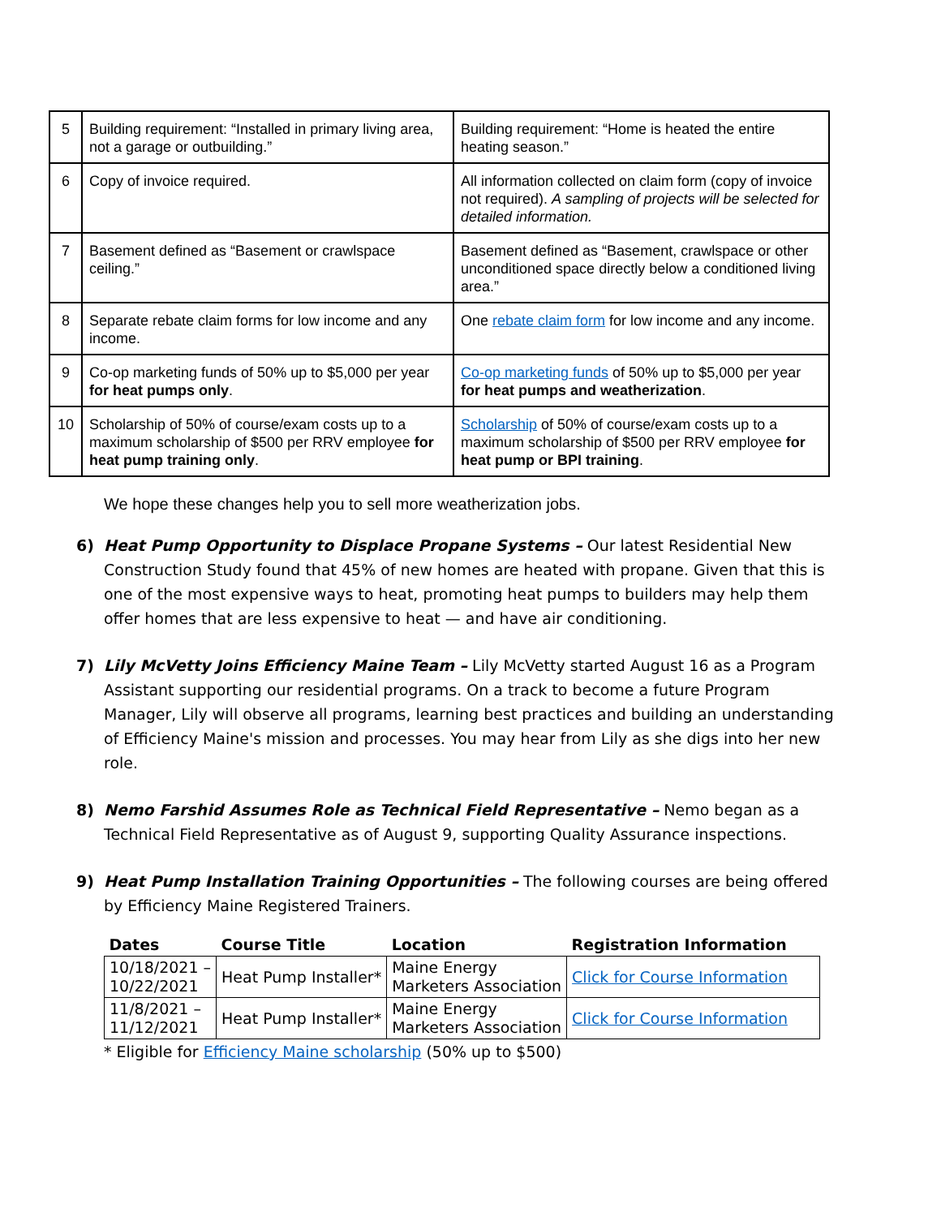| 5 | Building requirement: “Installed in primary living area, not a garage or outbuilding.” | Building requirement: “Home is heated the entire heating season.” |
| 6 | Copy of invoice required. | All information collected on claim form (copy of invoice not required). A sampling of projects will be selected for detailed information. |
| 7 | Basement defined as “Basement or crawlspace ceiling.” | Basement defined as “Basement, crawlspace or other unconditioned space directly below a conditioned living area.” |
| 8 | Separate rebate claim forms for low income and any income. | One rebate claim form for low income and any income. |
| 9 | Co-op marketing funds of 50% up to $5,000 per year for heat pumps only . | Co-op marketing funds of 50% up to $5,000 per year for heat pumps and weatherization . |
| 10 | Scholarship of 50% of course/exam costs up to a maximum scholarship of $500 per RRV employee for heat pump training only . | Scholarship of 50% of course/exam costs up to a maximum scholarship of $500 per RRV employee for heat pump or BPI training . |
We hope these changes help you to sell more weatherization jobs.
6) Heat Pump Opportunity to Displace Propane Systems – Our latest Residential New Construction Study found that 45% of new homes are heated with propane. Given that this is one of the most expensive ways to heat, promoting heat pumps to builders may help them offer homes that are less expensive to heat — and have air conditioning.
7) Lily McVetty Joins Efficiency Maine Team – Lily McVetty started August 16 as a Program Assistant supporting our residential programs. On a track to become a future Program Manager, Lily will observe all programs, learning best practices and building an understanding of Efficiency Maine's mission and processes. You may hear from Lily as she digs into her new role.
8) Nemo Farshid Assumes Role as Technical Field Representative – Nemo began as a Technical Field Representative as of August 9, supporting Quality Assurance inspections.
9) Heat Pump Installation Training Opportunities – The following courses are being offered by Efficiency Maine Registered Trainers.
| Dates | Course Title | Location | Registration Information |
| --- | --- | --- | --- |
| 10/18/2021 – 10/22/2021 | Heat Pump Installer* | Maine Energy Marketers Association | Click for Course Information |
| 11/8/2021 – 11/12/2021 | Heat Pump Installer* | Maine Energy Marketers Association | Click for Course Information |
* Eligible for Efficiency Maine scholarship (50% up to $500)